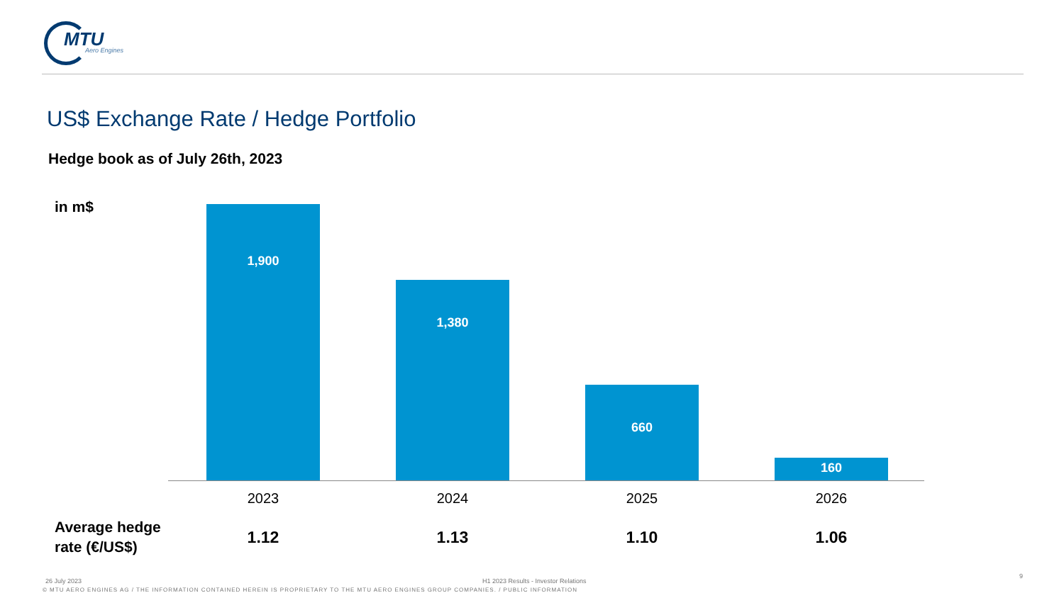MTU
Aero Engines
US$ Exchange Rate / Hedge Portfolio
Hedge book as of July 26th, 2023
in m$ 1,900
1,380
660
160
2023 2024 2025 2026
Average hedge
rate (€/US$)
1.12 1.13 1.10 1.06
26 July 2023
H1 2023 Results - Investor Relations
9
© MTU AERO ENGINES AG / THE INFORMATION CONTAINED HEREIN IS PROPRIETARY TO THE MTU AERO ENGINES GROUP COMPANIES. / PUBLIC INFORMATION